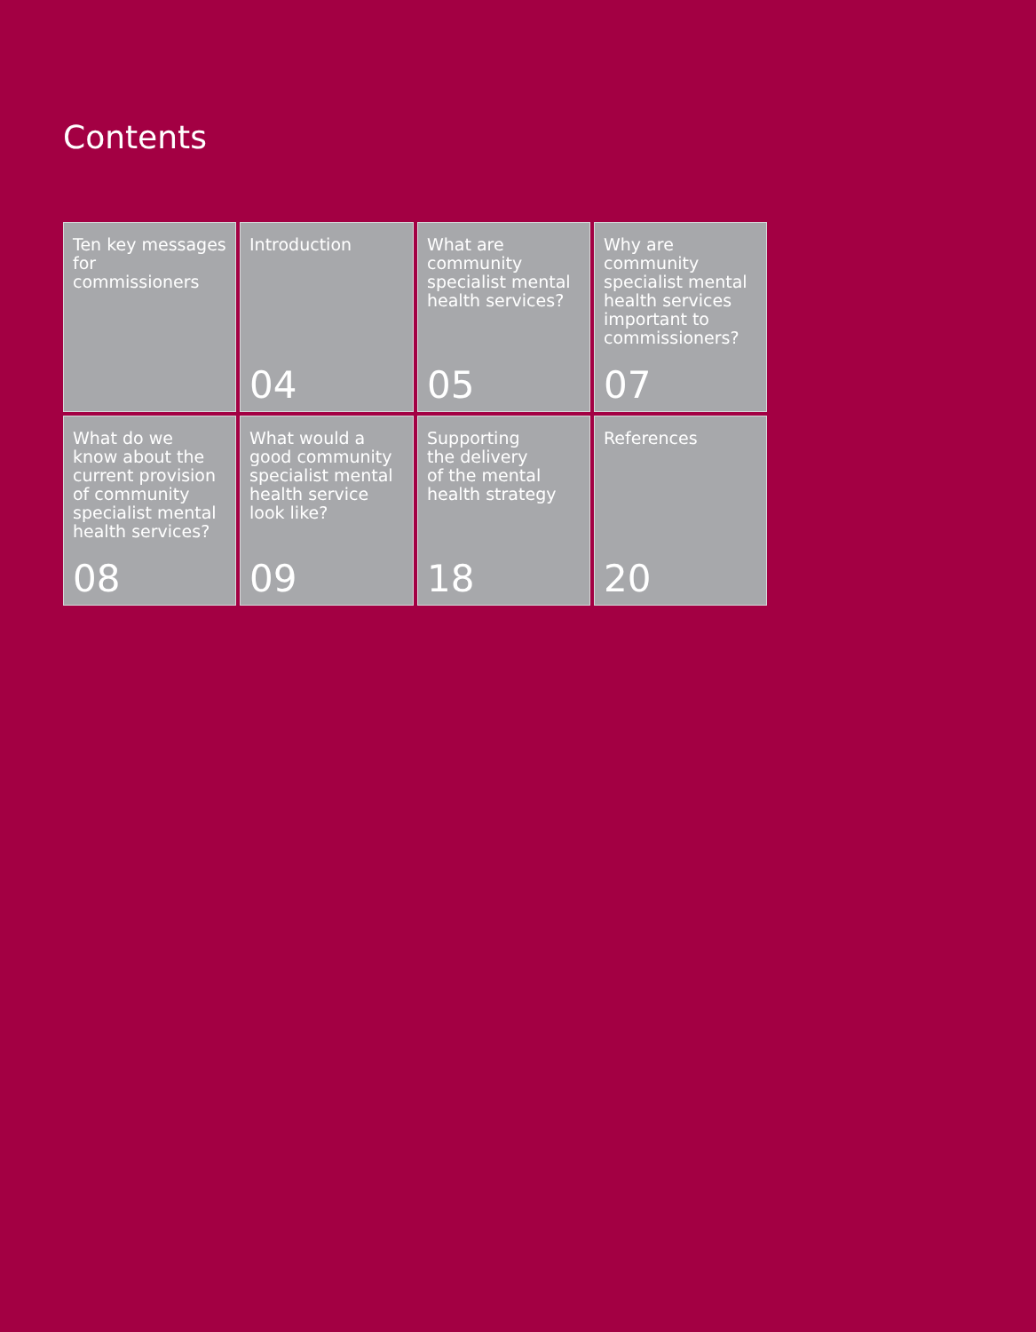Contents
Ten key messages
for commissioners
Introduction
04
What are
community
specialist mental
health services?
05
Why are
community
specialist mental
health services
important to
commissioners?
07
What do we
know about the
current provision
of community
specialist mental
health services?
08
What would a
good community
specialist mental
health service
look like?
09
Supporting
the delivery
of the mental
health strategy
18
References
20